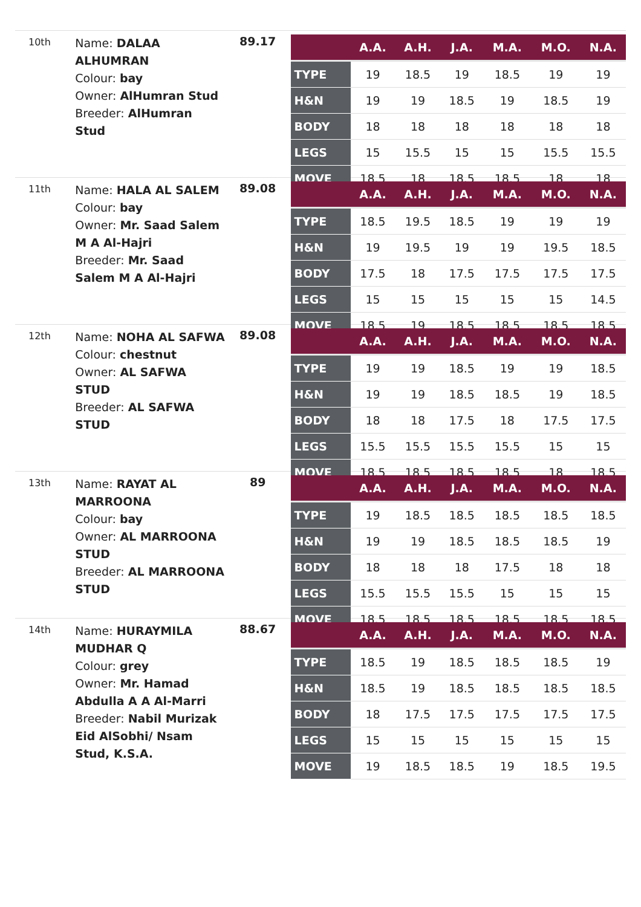10th
Name: DALAA ALHUMRAN
Colour: bay
Owner: AlHumran Stud
Breeder: AlHumran Stud
89.17
| | A.A. | A.H. | J.A. | M.A. | M.O. | N.A. |
| --- | --- | --- | --- | --- | --- | --- |
| TYPE | 19 | 18.5 | 19 | 18.5 | 19 | 19 |
| H&N | 19 | 19 | 18.5 | 19 | 18.5 | 19 |
| BODY | 18 | 18 | 18 | 18 | 18 | 18 |
| LEGS | 15 | 15.5 | 15 | 15 | 15.5 | 15.5 |
| MOVE | 18.5 | 18 | 18.5 | 18.5 | 18 | 18 |
11th
Name: HALA AL SALEM
Colour: bay
Owner: Mr. Saad Salem M A Al-Hajri
Breeder: Mr. Saad Salem M A Al-Hajri
89.08
| | A.A. | A.H. | J.A. | M.A. | M.O. | N.A. |
| --- | --- | --- | --- | --- | --- | --- |
| TYPE | 18.5 | 19.5 | 18.5 | 19 | 19 | 19 |
| H&N | 19 | 19.5 | 19 | 19 | 19.5 | 18.5 |
| BODY | 17.5 | 18 | 17.5 | 17.5 | 17.5 | 17.5 |
| LEGS | 15 | 15 | 15 | 15 | 15 | 14.5 |
| MOVE | 18.5 | 19 | 18.5 | 18.5 | 18.5 | 18.5 |
12th
Name: NOHA AL SAFWA
Colour: chestnut
Owner: AL SAFWA STUD
Breeder: AL SAFWA STUD
89.08
| | A.A. | A.H. | J.A. | M.A. | M.O. | N.A. |
| --- | --- | --- | --- | --- | --- | --- |
| TYPE | 19 | 19 | 18.5 | 19 | 19 | 18.5 |
| H&N | 19 | 19 | 18.5 | 18.5 | 19 | 18.5 |
| BODY | 18 | 18 | 17.5 | 18 | 17.5 | 17.5 |
| LEGS | 15.5 | 15.5 | 15.5 | 15.5 | 15 | 15 |
| MOVE | 18.5 | 18.5 | 18.5 | 18.5 | 18 | 18.5 |
13th
Name: RAYAT AL MARROONA
Colour: bay
Owner: AL MARROONA STUD
Breeder: AL MARROONA STUD
89
| | A.A. | A.H. | J.A. | M.A. | M.O. | N.A. |
| --- | --- | --- | --- | --- | --- | --- |
| TYPE | 19 | 18.5 | 18.5 | 18.5 | 18.5 | 18.5 |
| H&N | 19 | 19 | 18.5 | 18.5 | 18.5 | 19 |
| BODY | 18 | 18 | 18 | 17.5 | 18 | 18 |
| LEGS | 15.5 | 15.5 | 15.5 | 15 | 15 | 15 |
| MOVE | 18.5 | 18.5 | 18.5 | 18.5 | 18.5 | 18.5 |
14th
Name: HURAYMILA MUDHAR Q
Colour: grey
Owner: Mr. Hamad Abdulla A A Al-Marri
Breeder: Nabil Murizak Eid AlSobhi/ Nsam Stud, K.S.A.
88.67
| | A.A. | A.H. | J.A. | M.A. | M.O. | N.A. |
| --- | --- | --- | --- | --- | --- | --- |
| TYPE | 18.5 | 19 | 18.5 | 18.5 | 18.5 | 19 |
| H&N | 18.5 | 19 | 18.5 | 18.5 | 18.5 | 18.5 |
| BODY | 18 | 17.5 | 17.5 | 17.5 | 17.5 | 17.5 |
| LEGS | 15 | 15 | 15 | 15 | 15 | 15 |
| MOVE | 19 | 18.5 | 18.5 | 19 | 18.5 | 19.5 |